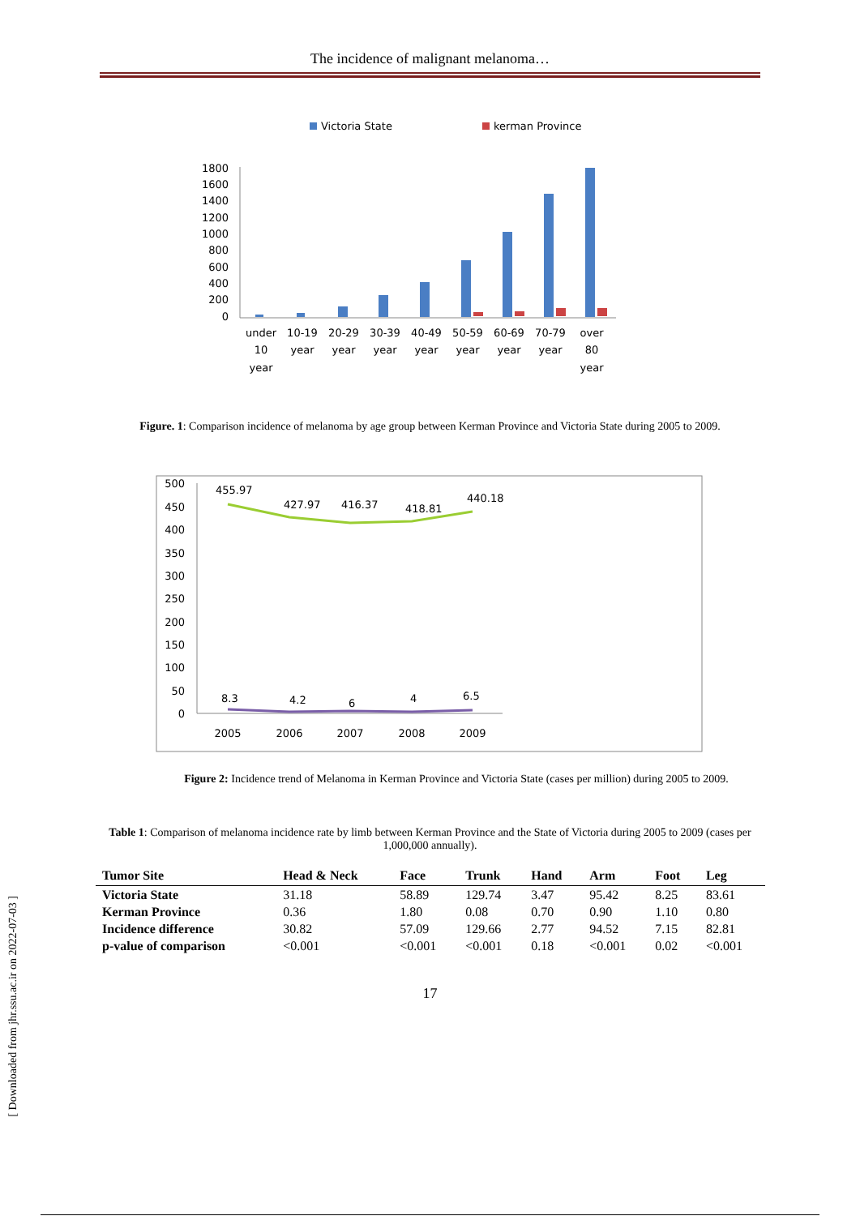The incidence of malignant melanoma…
Victoria State
kerman Province
1800
1600
1400
1200
1000
800
600
400
200
0
under
10
year
10-19
year
20-29
year
30-39
year
40-49
year
50-59
year
60-69
year
70-79
year
over
80
year
Figure. 1: Comparison incidence of melanoma by age group between Kerman Province and Victoria State during 2005 to 2009.
500
450
400
350
300
250
200
150
100
50
0
455.97
427.97
416.37
418.81
440.18
8.3
4.2
6
4
6.5
2005
2006
2007
2008
2009
Figure 2: Incidence trend of Melanoma in Kerman Province and Victoria State (cases per million) during 2005 to 2009.
Table 1: Comparison of melanoma incidence rate by limb between Kerman Province and the State of Victoria during 2005 to 2009 (cases per 1,000,000 annually).
| Tumor Site | Head & Neck | Face | Trunk | Hand | Arm | Foot | Leg |
| --- | --- | --- | --- | --- | --- | --- | --- |
| Victoria State | 31.18 | 58.89 | 129.74 | 3.47 | 95.42 | 8.25 | 83.61 |
| Kerman Province | 0.36 | 1.80 | 0.08 | 0.70 | 0.90 | 1.10 | 0.80 |
| Incidence difference | 30.82 | 57.09 | 129.66 | 2.77 | 94.52 | 7.15 | 82.81 |
| p-value of comparison | <0.001 | <0.001 | <0.001 | 0.18 | <0.001 | 0.02 | <0.001 |
17
[ Downloaded from jhr.ssu.ac.ir on 2022-07-03 ]